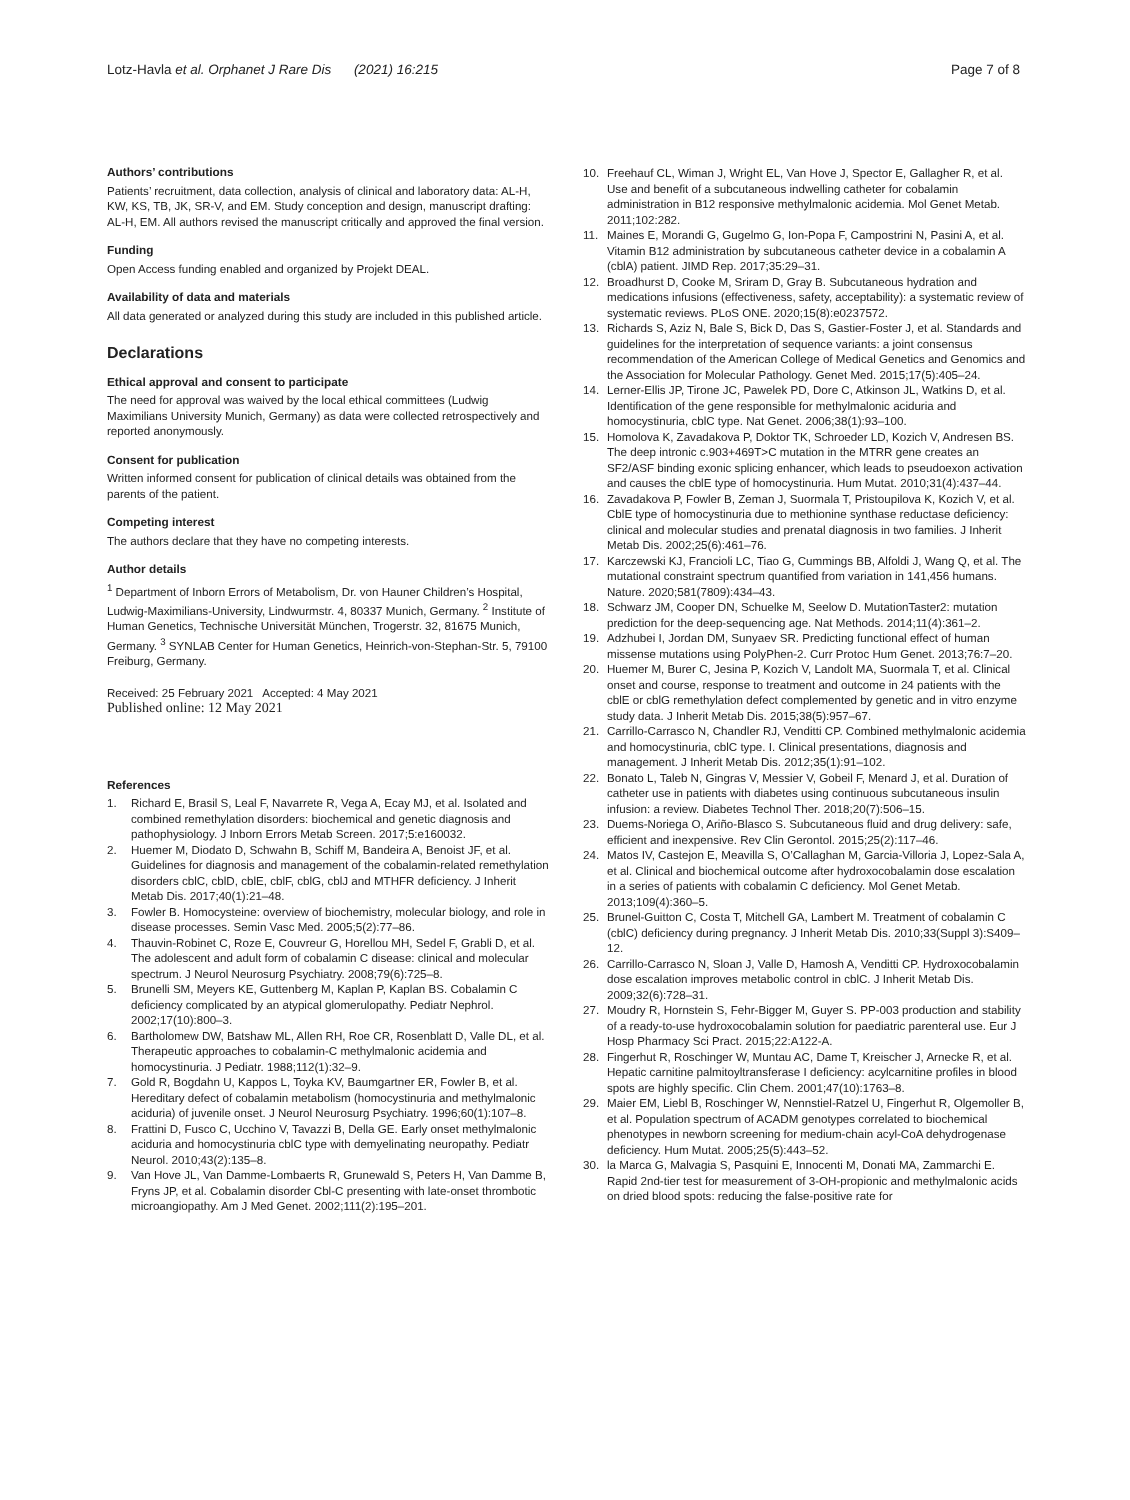Lotz-Havla et al. Orphanet J Rare Dis (2021) 16:215 Page 7 of 8
Authors’ contributions
Patients’ recruitment, data collection, analysis of clinical and laboratory data: AL-H, KW, KS, TB, JK, SR-V, and EM. Study conception and design, manuscript drafting: AL-H, EM. All authors revised the manuscript critically and approved the final version.
Funding
Open Access funding enabled and organized by Projekt DEAL.
Availability of data and materials
All data generated or analyzed during this study are included in this published article.
Declarations
Ethical approval and consent to participate
The need for approval was waived by the local ethical committees (Ludwig Maximilians University Munich, Germany) as data were collected retrospectively and reported anonymously.
Consent for publication
Written informed consent for publication of clinical details was obtained from the parents of the patient.
Competing interest
The authors declare that they have no competing interests.
Author details
<sup>1</sup> Department of Inborn Errors of Metabolism, Dr. von Hauner Children’s Hospital, Ludwig-Maximilians-University, Lindwurmstr. 4, 80337 Munich, Germany. <sup>2</sup> Institute of Human Genetics, Technische Universität München, Trogerstr. 32, 81675 Munich, Germany. <sup>3</sup> SYNLAB Center for Human Genetics, Heinrich-von-Stephan-Str. 5, 79100 Freiburg, Germany.
Received: 25 February 2021 Accepted: 4 May 2021
Published online: 12 May 2021
References
1. Richard E, Brasil S, Leal F, Navarrete R, Vega A, Ecay MJ, et al. Isolated and combined remethylation disorders: biochemical and genetic diagnosis and pathophysiology. J Inborn Errors Metab Screen. 2017;5:e160032.
2. Huemer M, Diodato D, Schwahn B, Schiff M, Bandeira A, Benoist JF, et al. Guidelines for diagnosis and management of the cobalamin-related remethylation disorders cblC, cblD, cblE, cblF, cblG, cblJ and MTHFR deficiency. J Inherit Metab Dis. 2017;40(1):21–48.
3. Fowler B. Homocysteine: overview of biochemistry, molecular biology, and role in disease processes. Semin Vasc Med. 2005;5(2):77–86.
4. Thauvin-Robinet C, Roze E, Couvreur G, Horellou MH, Sedel F, Grabli D, et al. The adolescent and adult form of cobalamin C disease: clinical and molecular spectrum. J Neurol Neurosurg Psychiatry. 2008;79(6):725–8.
5. Brunelli SM, Meyers KE, Guttenberg M, Kaplan P, Kaplan BS. Cobalamin C deficiency complicated by an atypical glomerulopathy. Pediatr Nephrol. 2002;17(10):800–3.
6. Bartholomew DW, Batshaw ML, Allen RH, Roe CR, Rosenblatt D, Valle DL, et al. Therapeutic approaches to cobalamin-C methylmalonic acidemia and homocystinuria. J Pediatr. 1988;112(1):32–9.
7. Gold R, Bogdahn U, Kappos L, Toyka KV, Baumgartner ER, Fowler B, et al. Hereditary defect of cobalamin metabolism (homocystinuria and methylmalonic aciduria) of juvenile onset. J Neurol Neurosurg Psychiatry. 1996;60(1):107–8.
8. Frattini D, Fusco C, Ucchino V, Tavazzi B, Della GE. Early onset methylmalonic aciduria and homocystinuria cblC type with demyelinating neuropathy. Pediatr Neurol. 2010;43(2):135–8.
9. Van Hove JL, Van Damme-Lombaerts R, Grunewald S, Peters H, Van Damme B, Fryns JP, et al. Cobalamin disorder Cbl-C presenting with late-onset thrombotic microangiopathy. Am J Med Genet. 2002;111(2):195–201.
10. Freehauf CL, Wiman J, Wright EL, Van Hove J, Spector E, Gallagher R, et al. Use and benefit of a subcutaneous indwelling catheter for cobalamin administration in B12 responsive methylmalonic acidemia. Mol Genet Metab. 2011;102:282.
11. Maines E, Morandi G, Gugelmo G, Ion-Popa F, Campostrini N, Pasini A, et al. Vitamin B12 administration by subcutaneous catheter device in a cobalamin A (cblA) patient. JIMD Rep. 2017;35:29–31.
12. Broadhurst D, Cooke M, Sriram D, Gray B. Subcutaneous hydration and medications infusions (effectiveness, safety, acceptability): a systematic review of systematic reviews. PLoS ONE. 2020;15(8):e0237572.
13. Richards S, Aziz N, Bale S, Bick D, Das S, Gastier-Foster J, et al. Standards and guidelines for the interpretation of sequence variants: a joint consensus recommendation of the American College of Medical Genetics and Genomics and the Association for Molecular Pathology. Genet Med. 2015;17(5):405–24.
14. Lerner-Ellis JP, Tirone JC, Pawelek PD, Dore C, Atkinson JL, Watkins D, et al. Identification of the gene responsible for methylmalonic aciduria and homocystinuria, cblC type. Nat Genet. 2006;38(1):93–100.
15. Homolova K, Zavadakova P, Doktor TK, Schroeder LD, Kozich V, Andresen BS. The deep intronic c.903+469T>C mutation in the MTRR gene creates an SF2/ASF binding exonic splicing enhancer, which leads to pseudoexon activation and causes the cblE type of homocystinuria. Hum Mutat. 2010;31(4):437–44.
16. Zavadakova P, Fowler B, Zeman J, Suormala T, Pristoupilova K, Kozich V, et al. CblE type of homocystinuria due to methionine synthase reductase deficiency: clinical and molecular studies and prenatal diagnosis in two families. J Inherit Metab Dis. 2002;25(6):461–76.
17. Karczewski KJ, Francioli LC, Tiao G, Cummings BB, Alfoldi J, Wang Q, et al. The mutational constraint spectrum quantified from variation in 141,456 humans. Nature. 2020;581(7809):434–43.
18. Schwarz JM, Cooper DN, Schuelke M, Seelow D. MutationTaster2: mutation prediction for the deep-sequencing age. Nat Methods. 2014;11(4):361–2.
19. Adzhubei I, Jordan DM, Sunyaev SR. Predicting functional effect of human missense mutations using PolyPhen-2. Curr Protoc Hum Genet. 2013;76:7–20.
20. Huemer M, Burer C, Jesina P, Kozich V, Landolt MA, Suormala T, et al. Clinical onset and course, response to treatment and outcome in 24 patients with the cblE or cblG remethylation defect complemented by genetic and in vitro enzyme study data. J Inherit Metab Dis. 2015;38(5):957–67.
21. Carrillo-Carrasco N, Chandler RJ, Venditti CP. Combined methylmalonic acidemia and homocystinuria, cblC type. I. Clinical presentations, diagnosis and management. J Inherit Metab Dis. 2012;35(1):91–102.
22. Bonato L, Taleb N, Gingras V, Messier V, Gobeil F, Menard J, et al. Duration of catheter use in patients with diabetes using continuous subcutaneous insulin infusion: a review. Diabetes Technol Ther. 2018;20(7):506–15.
23. Duems-Noriega O, Ariño-Blasco S. Subcutaneous fluid and drug delivery: safe, efficient and inexpensive. Rev Clin Gerontol. 2015;25(2):117–46.
24. Matos IV, Castejon E, Meavilla S, O’Callaghan M, Garcia-Villoria J, Lopez-Sala A, et al. Clinical and biochemical outcome after hydroxocobalamin dose escalation in a series of patients with cobalamin C deficiency. Mol Genet Metab. 2013;109(4):360–5.
25. Brunel-Guitton C, Costa T, Mitchell GA, Lambert M. Treatment of cobalamin C (cblC) deficiency during pregnancy. J Inherit Metab Dis. 2010;33(Suppl 3):S409–12.
26. Carrillo-Carrasco N, Sloan J, Valle D, Hamosh A, Venditti CP. Hydroxocobalamin dose escalation improves metabolic control in cblC. J Inherit Metab Dis. 2009;32(6):728–31.
27. Moudry R, Hornstein S, Fehr-Bigger M, Guyer S. PP-003 production and stability of a ready-to-use hydroxocobalamin solution for paediatric parenteral use. Eur J Hosp Pharmacy Sci Pract. 2015;22:A122-A.
28. Fingerhut R, Roschinger W, Muntau AC, Dame T, Kreischer J, Arnecke R, et al. Hepatic carnitine palmitoyltransferase I deficiency: acylcarnitine profiles in blood spots are highly specific. Clin Chem. 2001;47(10):1763–8.
29. Maier EM, Liebl B, Roschinger W, Nennstiel-Ratzel U, Fingerhut R, Olgemoller B, et al. Population spectrum of ACADM genotypes correlated to biochemical phenotypes in newborn screening for medium-chain acyl-CoA dehydrogenase deficiency. Hum Mutat. 2005;25(5):443–52.
30. la Marca G, Malvagia S, Pasquini E, Innocenti M, Donati MA, Zammarchi E. Rapid 2nd-tier test for measurement of 3-OH-propionic and methylmalonic acids on dried blood spots: reducing the false-positive rate for